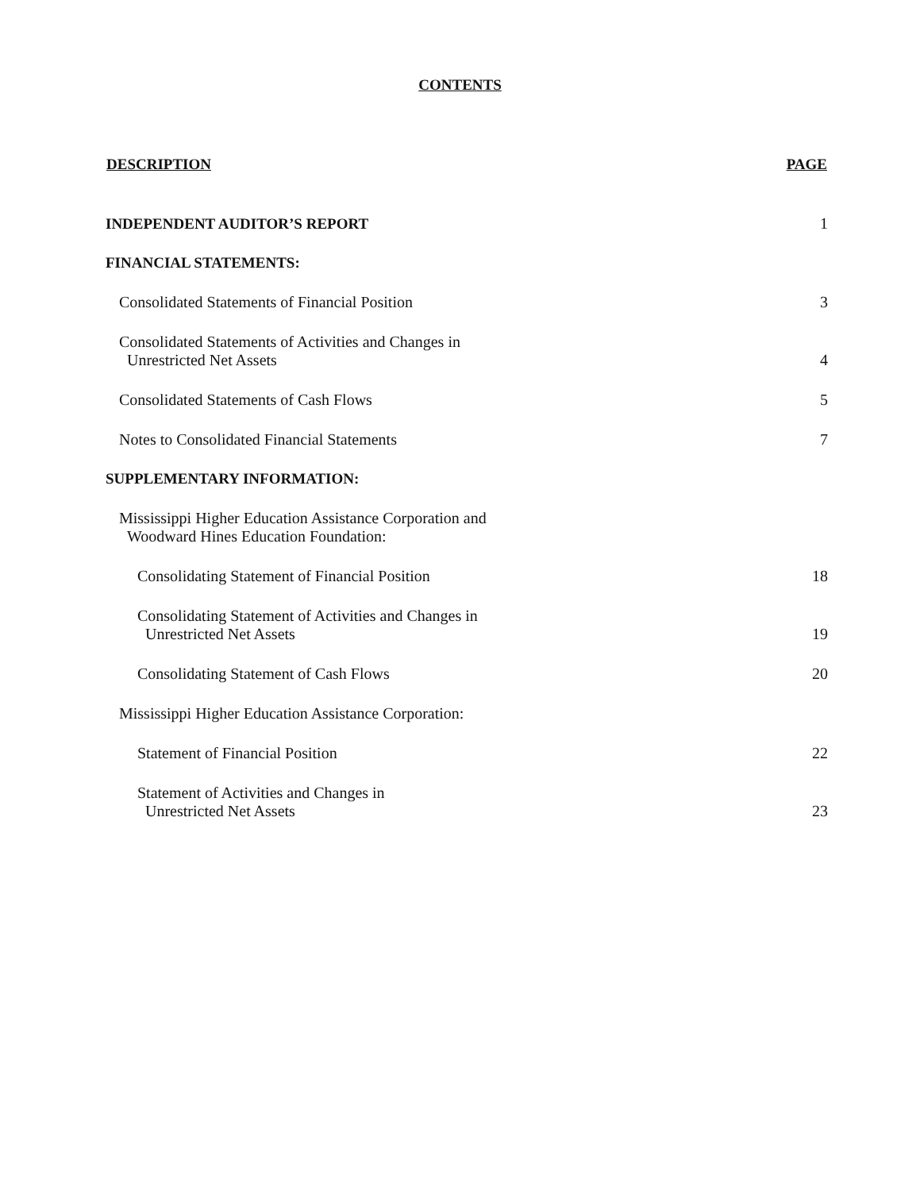CONTENTS
| DESCRIPTION | PAGE |
| --- | --- |
| INDEPENDENT AUDITOR’S REPORT | 1 |
| FINANCIAL STATEMENTS: | |
| Consolidated Statements of Financial Position | 3 |
| Consolidated Statements of Activities and Changes in Unrestricted Net Assets | 4 |
| Consolidated Statements of Cash Flows | 5 |
| Notes to Consolidated Financial Statements | 7 |
| SUPPLEMENTARY INFORMATION: | |
| Mississippi Higher Education Assistance Corporation and Woodward Hines Education Foundation: | |
| Consolidating Statement of Financial Position | 18 |
| Consolidating Statement of Activities and Changes in Unrestricted Net Assets | 19 |
| Consolidating Statement of Cash Flows | 20 |
| Mississippi Higher Education Assistance Corporation: | |
| Statement of Financial Position | 22 |
| Statement of Activities and Changes in Unrestricted Net Assets | 23 |